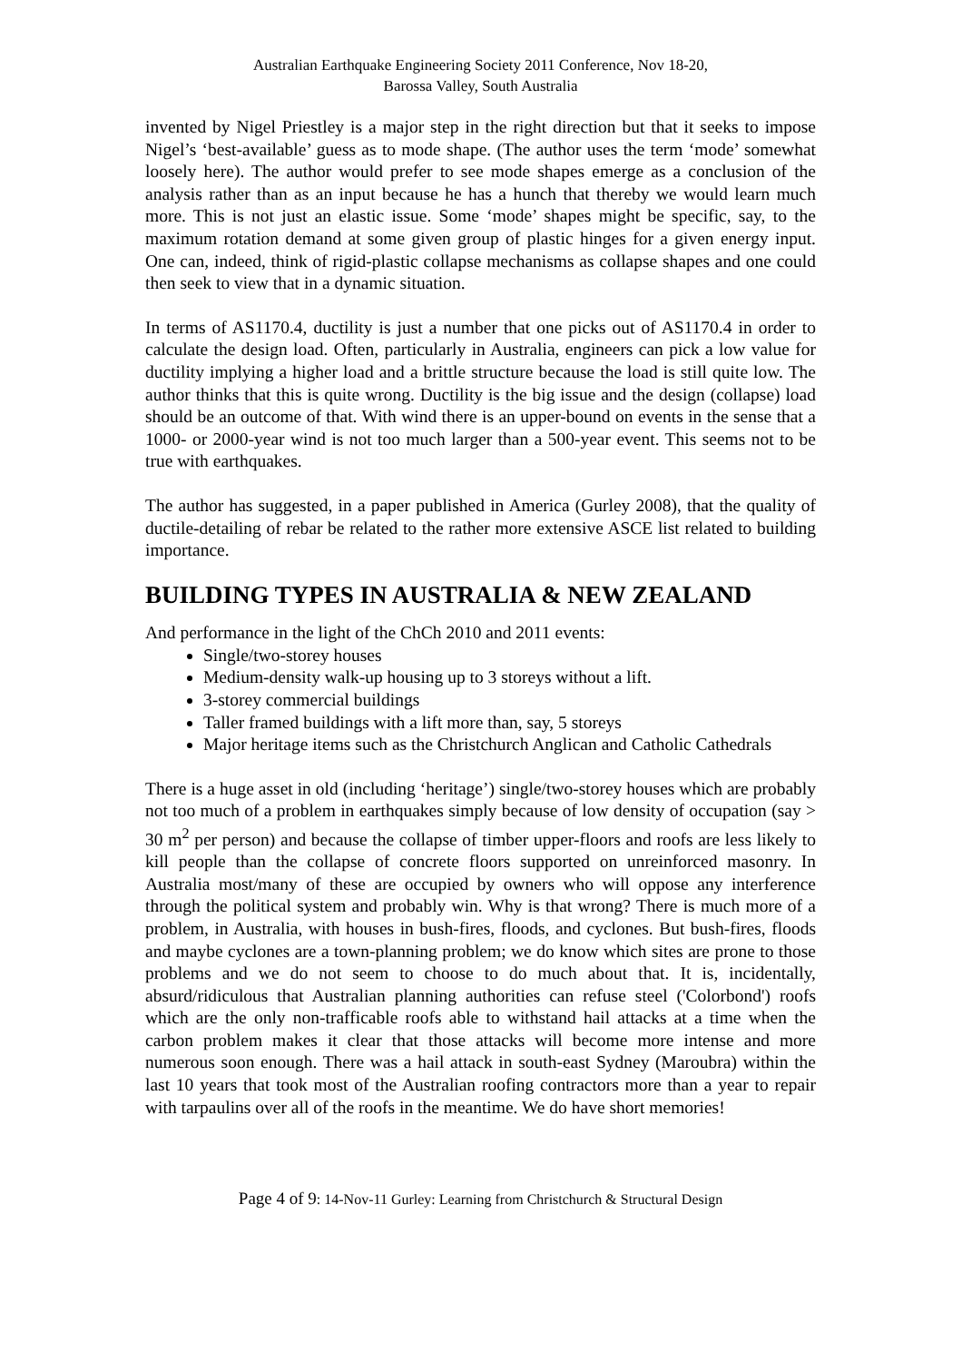Australian Earthquake Engineering Society 2011 Conference, Nov 18-20,
Barossa Valley, South Australia
invented by Nigel Priestley is a major step in the right direction but that it seeks to impose Nigel’s ‘best-available’ guess as to mode shape. (The author uses the term ‘mode’ somewhat loosely here). The author would prefer to see mode shapes emerge as a conclusion of the analysis rather than as an input because he has a hunch that thereby we would learn much more. This is not just an elastic issue. Some ‘mode’ shapes might be specific, say, to the maximum rotation demand at some given group of plastic hinges for a given energy input. One can, indeed, think of rigid-plastic collapse mechanisms as collapse shapes and one could then seek to view that in a dynamic situation.
In terms of AS1170.4, ductility is just a number that one picks out of AS1170.4 in order to calculate the design load. Often, particularly in Australia, engineers can pick a low value for ductility implying a higher load and a brittle structure because the load is still quite low. The author thinks that this is quite wrong. Ductility is the big issue and the design (collapse) load should be an outcome of that. With wind there is an upper-bound on events in the sense that a 1000- or 2000-year wind is not too much larger than a 500-year event. This seems not to be true with earthquakes.
The author has suggested, in a paper published in America (Gurley 2008), that the quality of ductile-detailing of rebar be related to the rather more extensive ASCE list related to building importance.
BUILDING TYPES IN AUSTRALIA & NEW ZEALAND
And performance in the light of the ChCh 2010 and 2011 events:
Single/two-storey houses
Medium-density walk-up housing up to 3 storeys without a lift.
3-storey commercial buildings
Taller framed buildings with a lift more than, say, 5 storeys
Major heritage items such as the Christchurch Anglican and Catholic Cathedrals
There is a huge asset in old (including ‘heritage’) single/two-storey houses which are probably not too much of a problem in earthquakes simply because of low density of occupation (say > 30 m<sup>2</sup> per person) and because the collapse of timber upper-floors and roofs are less likely to kill people than the collapse of concrete floors supported on unreinforced masonry. In Australia most/many of these are occupied by owners who will oppose any interference through the political system and probably win. Why is that wrong? There is much more of a problem, in Australia, with houses in bush-fires, floods, and cyclones. But bush-fires, floods and maybe cyclones are a town-planning problem; we do know which sites are prone to those problems and we do not seem to choose to do much about that. It is, incidentally, absurd/ridiculous that Australian planning authorities can refuse steel ('Colorbond') roofs which are the only non-trafficable roofs able to withstand hail attacks at a time when the carbon problem makes it clear that those attacks will become more intense and more numerous soon enough. There was a hail attack in south-east Sydney (Maroubra) within the last 10 years that took most of the Australian roofing contractors more than a year to repair with tarpaulins over all of the roofs in the meantime. We do have short memories!
Page 4 of 9: 14-Nov-11 Gurley: Learning from Christchurch & Structural Design